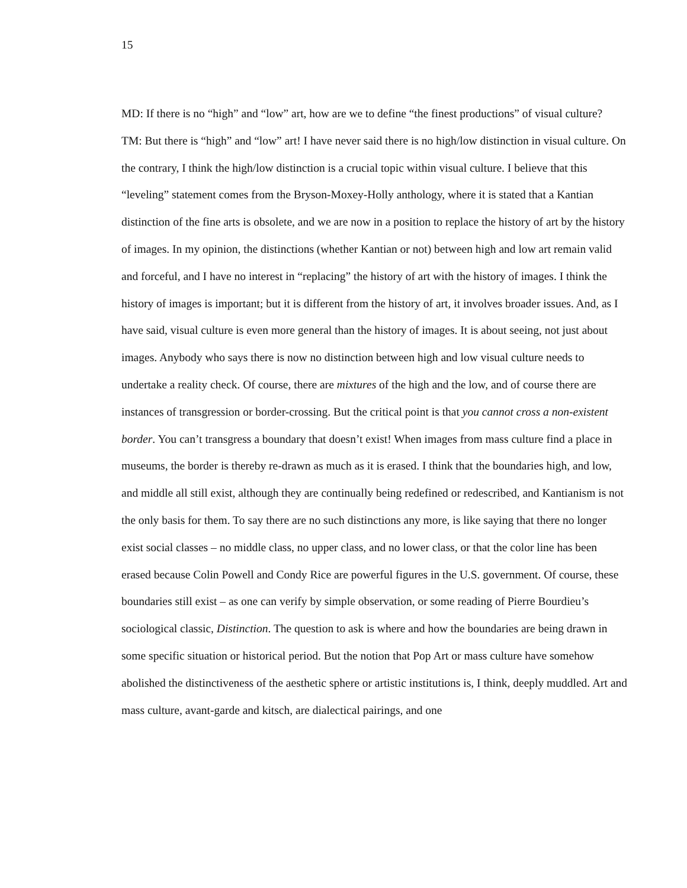15
MD: If there is no “high” and “low” art, how are we to define “the finest productions” of visual culture?
TM: But there is “high” and “low” art! I have never said there is no high/low distinction in visual culture. On the contrary, I think the high/low distinction is a crucial topic within visual culture. I believe that this “leveling” statement comes from the Bryson-Moxey-Holly anthology, where it is stated that a Kantian distinction of the fine arts is obsolete, and we are now in a position to replace the history of art by the history of images. In my opinion, the distinctions (whether Kantian or not) between high and low art remain valid and forceful, and I have no interest in “replacing” the history of art with the history of images. I think the history of images is important; but it is different from the history of art, it involves broader issues. And, as I have said, visual culture is even more general than the history of images. It is about seeing, not just about images. Anybody who says there is now no distinction between high and low visual culture needs to undertake a reality check. Of course, there are mixtures of the high and the low, and of course there are instances of transgression or border-crossing. But the critical point is that you cannot cross a non-existent border. You can’t transgress a boundary that doesn’t exist! When images from mass culture find a place in museums, the border is thereby re-drawn as much as it is erased. I think that the boundaries high, and low, and middle all still exist, although they are continually being redefined or redescribed, and Kantianism is not the only basis for them. To say there are no such distinctions any more, is like saying that there no longer exist social classes – no middle class, no upper class, and no lower class, or that the color line has been erased because Colin Powell and Condy Rice are powerful figures in the U.S. government. Of course, these boundaries still exist – as one can verify by simple observation, or some reading of Pierre Bourdieu’s sociological classic, Distinction. The question to ask is where and how the boundaries are being drawn in some specific situation or historical period. But the notion that Pop Art or mass culture have somehow abolished the distinctiveness of the aesthetic sphere or artistic institutions is, I think, deeply muddled. Art and mass culture, avant-garde and kitsch, are dialectical pairings, and one